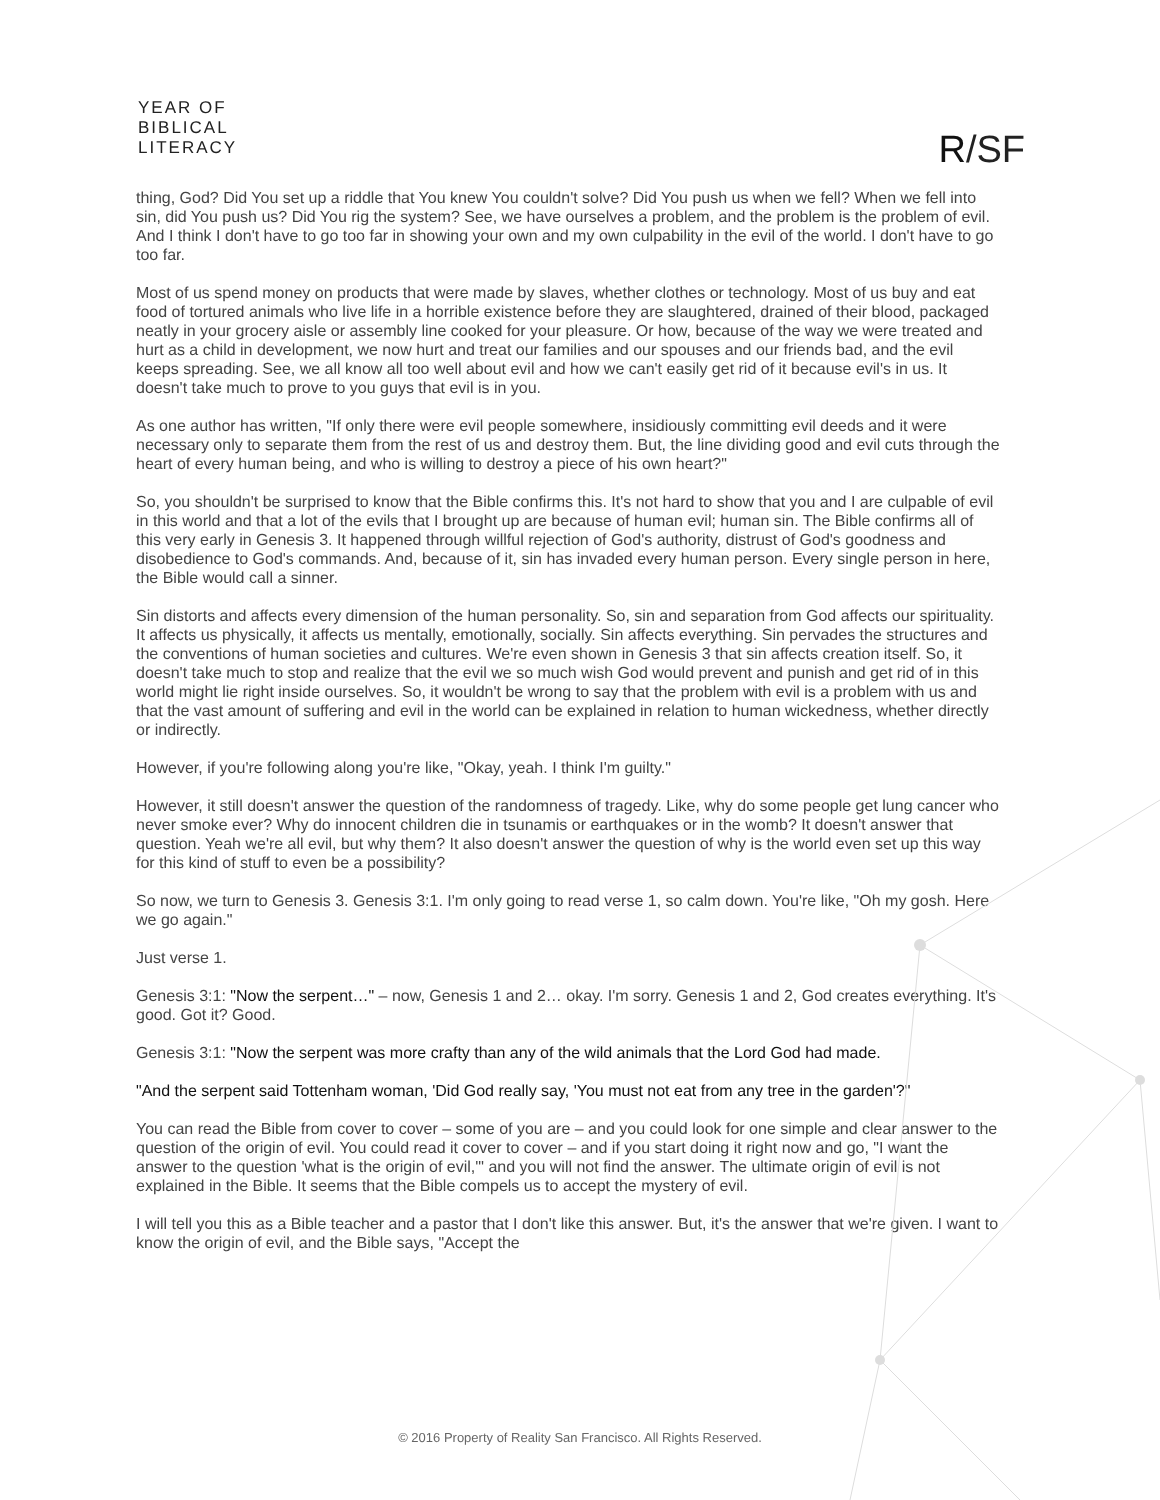YEAR OF
BIBLICAL
LITERACY
R/SF
thing, God? Did You set up a riddle that You knew You couldn't solve? Did You push us when we fell? When we fell into sin, did You push us? Did You rig the system? See, we have ourselves a problem, and the problem is the problem of evil. And I think I don't have to go too far in showing your own and my own culpability in the evil of the world. I don't have to go too far.
Most of us spend money on products that were made by slaves, whether clothes or technology. Most of us buy and eat food of tortured animals who live life in a horrible existence before they are slaughtered, drained of their blood, packaged neatly in your grocery aisle or assembly line cooked for your pleasure. Or how, because of the way we were treated and hurt as a child in development, we now hurt and treat our families and our spouses and our friends bad, and the evil keeps spreading. See, we all know all too well about evil and how we can't easily get rid of it because evil's in us. It doesn't take much to prove to you guys that evil is in you.
As one author has written, "If only there were evil people somewhere, insidiously committing evil deeds and it were necessary only to separate them from the rest of us and destroy them. But, the line dividing good and evil cuts through the heart of every human being, and who is willing to destroy a piece of his own heart?"
So, you shouldn't be surprised to know that the Bible confirms this. It's not hard to show that you and I are culpable of evil in this world and that a lot of the evils that I brought up are because of human evil; human sin. The Bible confirms all of this very early in Genesis 3. It happened through willful rejection of God's authority, distrust of God's goodness and disobedience to God's commands. And, because of it, sin has invaded every human person. Every single person in here, the Bible would call a sinner.
Sin distorts and affects every dimension of the human personality. So, sin and separation from God affects our spirituality. It affects us physically, it affects us mentally, emotionally, socially. Sin affects everything. Sin pervades the structures and the conventions of human societies and cultures. We're even shown in Genesis 3 that sin affects creation itself. So, it doesn't take much to stop and realize that the evil we so much wish God would prevent and punish and get rid of in this world might lie right inside ourselves. So, it wouldn't be wrong to say that the problem with evil is a problem with us and that the vast amount of suffering and evil in the world can be explained in relation to human wickedness, whether directly or indirectly.
However, if you're following along you're like, "Okay, yeah. I think I'm guilty."
However, it still doesn't answer the question of the randomness of tragedy. Like, why do some people get lung cancer who never smoke ever? Why do innocent children die in tsunamis or earthquakes or in the womb? It doesn't answer that question. Yeah we're all evil, but why them? It also doesn't answer the question of why is the world even set up this way for this kind of stuff to even be a possibility?
So now, we turn to Genesis 3. Genesis 3:1. I'm only going to read verse 1, so calm down. You're like, "Oh my gosh. Here we go again."
Just verse 1.
Genesis 3:1: "Now the serpent…" – now, Genesis 1 and 2… okay. I'm sorry. Genesis 1 and 2, God creates everything. It's good. Got it? Good.
Genesis 3:1: "Now the serpent was more crafty than any of the wild animals that the Lord God had made.
"And the serpent said Tottenham woman, 'Did God really say, 'You must not eat from any tree in the garden'?"
You can read the Bible from cover to cover – some of you are – and you could look for one simple and clear answer to the question of the origin of evil. You could read it cover to cover – and if you start doing it right now and go, "I want the answer to the question 'what is the origin of evil,'" and you will not find the answer. The ultimate origin of evil is not explained in the Bible. It seems that the Bible compels us to accept the mystery of evil.
I will tell you this as a Bible teacher and a pastor that I don't like this answer. But, it's the answer that we're given. I want to know the origin of evil, and the Bible says, "Accept the
© 2016 Property of Reality San Francisco. All Rights Reserved.